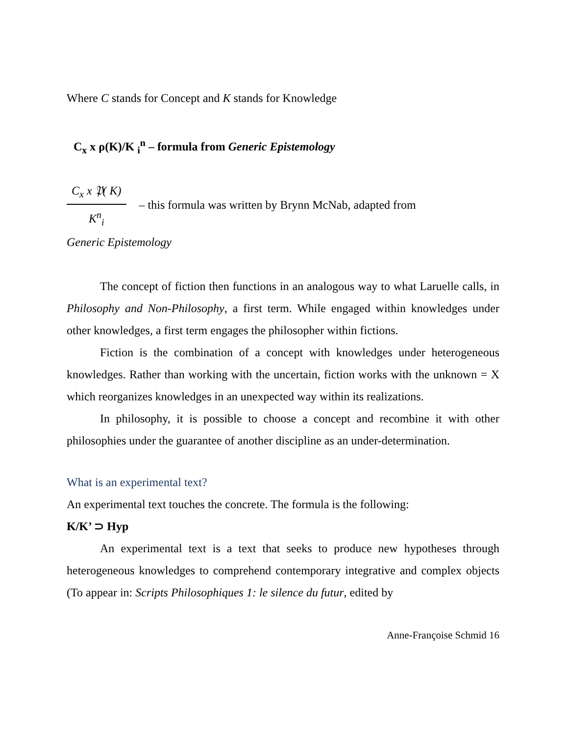Where C stands for Concept and K stands for Knowledge
C<sub>x</sub> x ρ(K)/K <sub>i</sub><sup>n</sup> – formula from Generic Epistemology
C<sub>x</sub> x 𝔓( K)
K<sup>n</sup><sub>i</sub>
– this formula was written by Brynn McNab, adapted from
Generic Epistemology
The concept of fiction then functions in an analogous way to what Laruelle calls, in Philosophy and Non-Philosophy, a first term. While engaged within knowledges under other knowledges, a first term engages the philosopher within fictions.
Fiction is the combination of a concept with knowledges under heterogeneous knowledges. Rather than working with the uncertain, fiction works with the unknown = X which reorganizes knowledges in an unexpected way within its realizations.
In philosophy, it is possible to choose a concept and recombine it with other philosophies under the guarantee of another discipline as an under-determination.
What is an experimental text?
An experimental text touches the concrete. The formula is the following:
K/K’ ⊃ Hyp
An experimental text is a text that seeks to produce new hypotheses through heterogeneous knowledges to comprehend contemporary integrative and complex objects (To appear in: Scripts Philosophiques 1: le silence du futur, edited by
Anne-Françoise Schmid 16